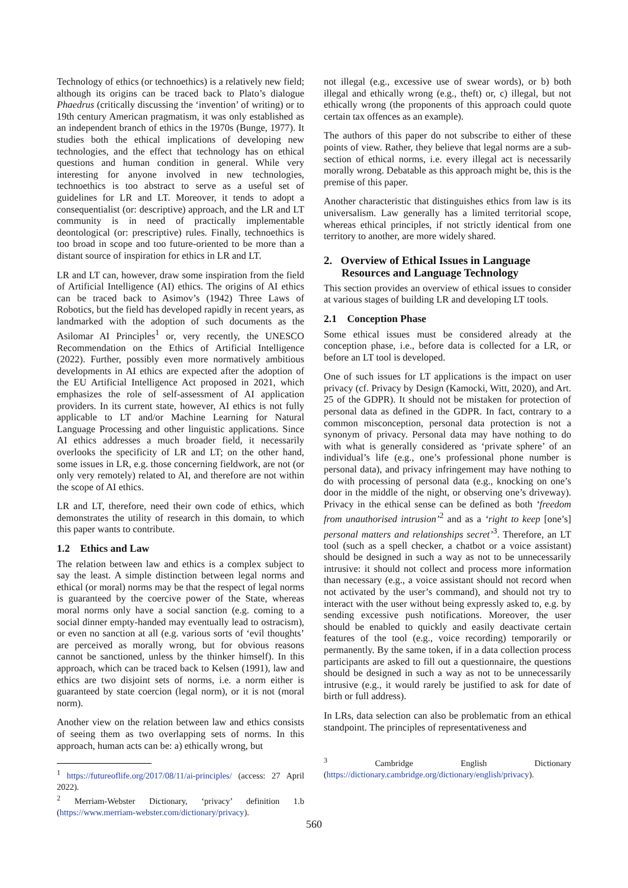Technology of ethics (or technoethics) is a relatively new field; although its origins can be traced back to Plato’s dialogue Phaedrus (critically discussing the ‘invention’ of writing) or to 19th century American pragmatism, it was only established as an independent branch of ethics in the 1970s (Bunge, 1977). It studies both the ethical implications of developing new technologies, and the effect that technology has on ethical questions and human condition in general. While very interesting for anyone involved in new technologies, technoethics is too abstract to serve as a useful set of guidelines for LR and LT. Moreover, it tends to adopt a consequentialist (or: descriptive) approach, and the LR and LT community is in need of practically implementable deontological (or: prescriptive) rules. Finally, technoethics is too broad in scope and too future-oriented to be more than a distant source of inspiration for ethics in LR and LT.
LR and LT can, however, draw some inspiration from the field of Artificial Intelligence (AI) ethics. The origins of AI ethics can be traced back to Asimov’s (1942) Three Laws of Robotics, but the field has developed rapidly in recent years, as landmarked with the adoption of such documents as the Asilomar AI Principles<sup>1</sup> or, very recently, the UNESCO Recommendation on the Ethics of Artificial Intelligence (2022). Further, possibly even more normatively ambitious developments in AI ethics are expected after the adoption of the EU Artificial Intelligence Act proposed in 2021, which emphasizes the role of self-assessment of AI application providers. In its current state, however, AI ethics is not fully applicable to LT and/or Machine Learning for Natural Language Processing and other linguistic applications. Since AI ethics addresses a much broader field, it necessarily overlooks the specificity of LR and LT; on the other hand, some issues in LR, e.g. those concerning fieldwork, are not (or only very remotely) related to AI, and therefore are not within the scope of AI ethics.
LR and LT, therefore, need their own code of ethics, which demonstrates the utility of research in this domain, to which this paper wants to contribute.
1.2 Ethics and Law
The relation between law and ethics is a complex subject to say the least. A simple distinction between legal norms and ethical (or moral) norms may be that the respect of legal norms is guaranteed by the coercive power of the State, whereas moral norms only have a social sanction (e.g. coming to a social dinner empty-handed may eventually lead to ostracism), or even no sanction at all (e.g. various sorts of ‘evil thoughts’ are perceived as morally wrong, but for obvious reasons cannot be sanctioned, unless by the thinker himself). In this approach, which can be traced back to Kelsen (1991), law and ethics are two disjoint sets of norms, i.e. a norm either is guaranteed by state coercion (legal norm), or it is not (moral norm).
Another view on the relation between law and ethics consists of seeing them as two overlapping sets of norms. In this approach, human acts can be: a) ethically wrong, but
<sup>1</sup> https://futureoflife.org/2017/08/11/ai-principles/ (access: 27 April 2022).
<sup>2</sup> Merriam-Webster Dictionary, ‘privacy’ definition 1.b (https://www.merriam-webster.com/dictionary/privacy).
not illegal (e.g., excessive use of swear words), or b) both illegal and ethically wrong (e.g., theft) or, c) illegal, but not ethically wrong (the proponents of this approach could quote certain tax offences as an example).
The authors of this paper do not subscribe to either of these points of view. Rather, they believe that legal norms are a sub-section of ethical norms, i.e. every illegal act is necessarily morally wrong. Debatable as this approach might be, this is the premise of this paper.
Another characteristic that distinguishes ethics from law is its universalism. Law generally has a limited territorial scope, whereas ethical principles, if not strictly identical from one territory to another, are more widely shared.
2. Overview of Ethical Issues in Language Resources and Language Technology
This section provides an overview of ethical issues to consider at various stages of building LR and developing LT tools.
2.1 Conception Phase
Some ethical issues must be considered already at the conception phase, i.e., before data is collected for a LR, or before an LT tool is developed.
One of such issues for LT applications is the impact on user privacy (cf. Privacy by Design (Kamocki, Witt, 2020), and Art. 25 of the GDPR). It should not be mistaken for protection of personal data as defined in the GDPR. In fact, contrary to a common misconception, personal data protection is not a synonym of privacy. Personal data may have nothing to do with what is generally considered as ‘private sphere’ of an individual’s life (e.g., one’s professional phone number is personal data), and privacy infringement may have nothing to do with processing of personal data (e.g., knocking on one’s door in the middle of the night, or observing one’s driveway). Privacy in the ethical sense can be defined as both ‘freedom from unauthorised intrusion’<sup>2</sup> and as a ‘right to keep [one’s] personal matters and relationships secret’<sup>3</sup>. Therefore, an LT tool (such as a spell checker, a chatbot or a voice assistant) should be designed in such a way as not to be unnecessarily intrusive: it should not collect and process more information than necessary (e.g., a voice assistant should not record when not activated by the user’s command), and should not try to interact with the user without being expressly asked to, e.g. by sending excessive push notifications. Moreover, the user should be enabled to quickly and easily deactivate certain features of the tool (e.g., voice recording) temporarily or permanently. By the same token, if in a data collection process participants are asked to fill out a questionnaire, the questions should be designed in such a way as not to be unnecessarily intrusive (e.g., it would rarely be justified to ask for date of birth or full address).
In LRs, data selection can also be problematic from an ethical standpoint. The principles of representativeness and
<sup>3</sup> Cambridge English Dictionary (https://dictionary.cambridge.org/dictionary/english/privacy).
560